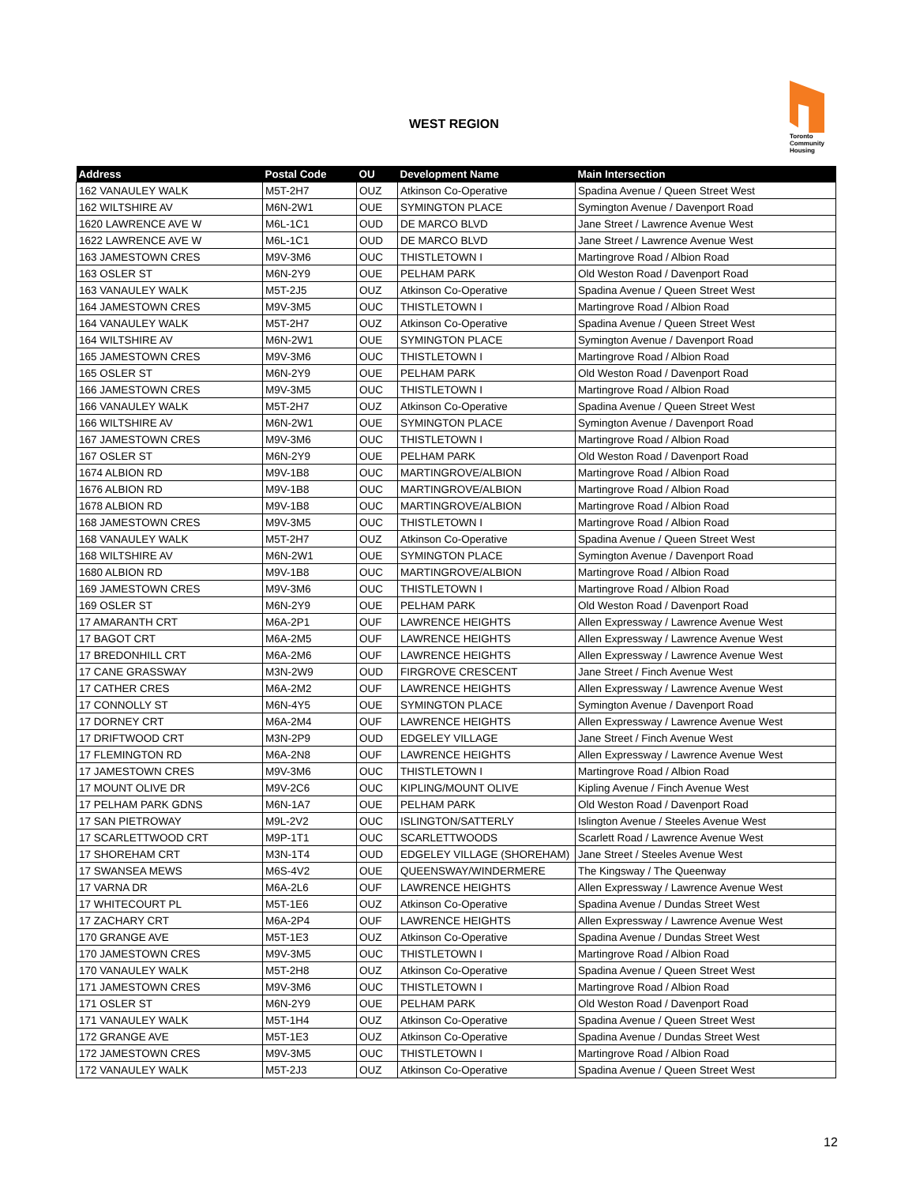WEST REGION
Toronto
Community
Housing
| Address | Postal Code | OU | Development Name | Main Intersection |
| --- | --- | --- | --- | --- |
| 162 VANAULEY WALK | M5T-2H7 | OUZ | Atkinson Co-Operative | Spadina Avenue / Queen Street West |
| 162 WILTSHIRE AV | M6N-2W1 | OUE | SYMINGTON PLACE | Symington Avenue / Davenport Road |
| 1620 LAWRENCE AVE W | M6L-1C1 | OUD | DE MARCO BLVD | Jane Street / Lawrence Avenue West |
| 1622 LAWRENCE AVE W | M6L-1C1 | OUD | DE MARCO BLVD | Jane Street / Lawrence Avenue West |
| 163 JAMESTOWN CRES | M9V-3M6 | OUC | THISTLETOWN I | Martingrove Road / Albion Road |
| 163 OSLER ST | M6N-2Y9 | OUE | PELHAM PARK | Old Weston Road / Davenport Road |
| 163 VANAULEY WALK | M5T-2J5 | OUZ | Atkinson Co-Operative | Spadina Avenue / Queen Street West |
| 164 JAMESTOWN CRES | M9V-3M5 | OUC | THISTLETOWN I | Martingrove Road / Albion Road |
| 164 VANAULEY WALK | M5T-2H7 | OUZ | Atkinson Co-Operative | Spadina Avenue / Queen Street West |
| 164 WILTSHIRE AV | M6N-2W1 | OUE | SYMINGTON PLACE | Symington Avenue / Davenport Road |
| 165 JAMESTOWN CRES | M9V-3M6 | OUC | THISTLETOWN I | Martingrove Road / Albion Road |
| 165 OSLER ST | M6N-2Y9 | OUE | PELHAM PARK | Old Weston Road / Davenport Road |
| 166 JAMESTOWN CRES | M9V-3M5 | OUC | THISTLETOWN I | Martingrove Road / Albion Road |
| 166 VANAULEY WALK | M5T-2H7 | OUZ | Atkinson Co-Operative | Spadina Avenue / Queen Street West |
| 166 WILTSHIRE AV | M6N-2W1 | OUE | SYMINGTON PLACE | Symington Avenue / Davenport Road |
| 167 JAMESTOWN CRES | M9V-3M6 | OUC | THISTLETOWN I | Martingrove Road / Albion Road |
| 167 OSLER ST | M6N-2Y9 | OUE | PELHAM PARK | Old Weston Road / Davenport Road |
| 1674 ALBION RD | M9V-1B8 | OUC | MARTINGROVE/ALBION | Martingrove Road / Albion Road |
| 1676 ALBION RD | M9V-1B8 | OUC | MARTINGROVE/ALBION | Martingrove Road / Albion Road |
| 1678 ALBION RD | M9V-1B8 | OUC | MARTINGROVE/ALBION | Martingrove Road / Albion Road |
| 168 JAMESTOWN CRES | M9V-3M5 | OUC | THISTLETOWN I | Martingrove Road / Albion Road |
| 168 VANAULEY WALK | M5T-2H7 | OUZ | Atkinson Co-Operative | Spadina Avenue / Queen Street West |
| 168 WILTSHIRE AV | M6N-2W1 | OUE | SYMINGTON PLACE | Symington Avenue / Davenport Road |
| 1680 ALBION RD | M9V-1B8 | OUC | MARTINGROVE/ALBION | Martingrove Road / Albion Road |
| 169 JAMESTOWN CRES | M9V-3M6 | OUC | THISTLETOWN I | Martingrove Road / Albion Road |
| 169 OSLER ST | M6N-2Y9 | OUE | PELHAM PARK | Old Weston Road / Davenport Road |
| 17 AMARANTH CRT | M6A-2P1 | OUF | LAWRENCE HEIGHTS | Allen Expressway / Lawrence Avenue West |
| 17 BAGOT CRT | M6A-2M5 | OUF | LAWRENCE HEIGHTS | Allen Expressway / Lawrence Avenue West |
| 17 BREDONHILL CRT | M6A-2M6 | OUF | LAWRENCE HEIGHTS | Allen Expressway / Lawrence Avenue West |
| 17 CANE GRASSWAY | M3N-2W9 | OUD | FIRGROVE CRESCENT | Jane Street / Finch Avenue West |
| 17 CATHER CRES | M6A-2M2 | OUF | LAWRENCE HEIGHTS | Allen Expressway / Lawrence Avenue West |
| 17 CONNOLLY ST | M6N-4Y5 | OUE | SYMINGTON PLACE | Symington Avenue / Davenport Road |
| 17 DORNEY CRT | M6A-2M4 | OUF | LAWRENCE HEIGHTS | Allen Expressway / Lawrence Avenue West |
| 17 DRIFTWOOD CRT | M3N-2P9 | OUD | EDGELEY VILLAGE | Jane Street / Finch Avenue West |
| 17 FLEMINGTON RD | M6A-2N8 | OUF | LAWRENCE HEIGHTS | Allen Expressway / Lawrence Avenue West |
| 17 JAMESTOWN CRES | M9V-3M6 | OUC | THISTLETOWN I | Martingrove Road / Albion Road |
| 17 MOUNT OLIVE DR | M9V-2C6 | OUC | KIPLING/MOUNT OLIVE | Kipling Avenue / Finch Avenue West |
| 17 PELHAM PARK GDNS | M6N-1A7 | OUE | PELHAM PARK | Old Weston Road / Davenport Road |
| 17 SAN PIETROWAY | M9L-2V2 | OUC | ISLINGTON/SATTERLY | Islington Avenue / Steeles Avenue West |
| 17 SCARLETTWOOD CRT | M9P-1T1 | OUC | SCARLETTWOODS | Scarlett Road / Lawrence Avenue West |
| 17 SHOREHAM CRT | M3N-1T4 | OUD | EDGELEY VILLAGE (SHOREHAM) | Jane Street / Steeles Avenue West |
| 17 SWANSEA MEWS | M6S-4V2 | OUE | QUEENSWAY/WINDERMERE | The Kingsway / The Queenway |
| 17 VARNA DR | M6A-2L6 | OUF | LAWRENCE HEIGHTS | Allen Expressway / Lawrence Avenue West |
| 17 WHITECOURT PL | M5T-1E6 | OUZ | Atkinson Co-Operative | Spadina Avenue / Dundas Street West |
| 17 ZACHARY CRT | M6A-2P4 | OUF | LAWRENCE HEIGHTS | Allen Expressway / Lawrence Avenue West |
| 170 GRANGE AVE | M5T-1E3 | OUZ | Atkinson Co-Operative | Spadina Avenue / Dundas Street West |
| 170 JAMESTOWN CRES | M9V-3M5 | OUC | THISTLETOWN I | Martingrove Road / Albion Road |
| 170 VANAULEY WALK | M5T-2H8 | OUZ | Atkinson Co-Operative | Spadina Avenue / Queen Street West |
| 171 JAMESTOWN CRES | M9V-3M6 | OUC | THISTLETOWN I | Martingrove Road / Albion Road |
| 171 OSLER ST | M6N-2Y9 | OUE | PELHAM PARK | Old Weston Road / Davenport Road |
| 171 VANAULEY WALK | M5T-1H4 | OUZ | Atkinson Co-Operative | Spadina Avenue / Queen Street West |
| 172 GRANGE AVE | M5T-1E3 | OUZ | Atkinson Co-Operative | Spadina Avenue / Dundas Street West |
| 172 JAMESTOWN CRES | M9V-3M5 | OUC | THISTLETOWN I | Martingrove Road / Albion Road |
| 172 VANAULEY WALK | M5T-2J3 | OUZ | Atkinson Co-Operative | Spadina Avenue / Queen Street West |
12